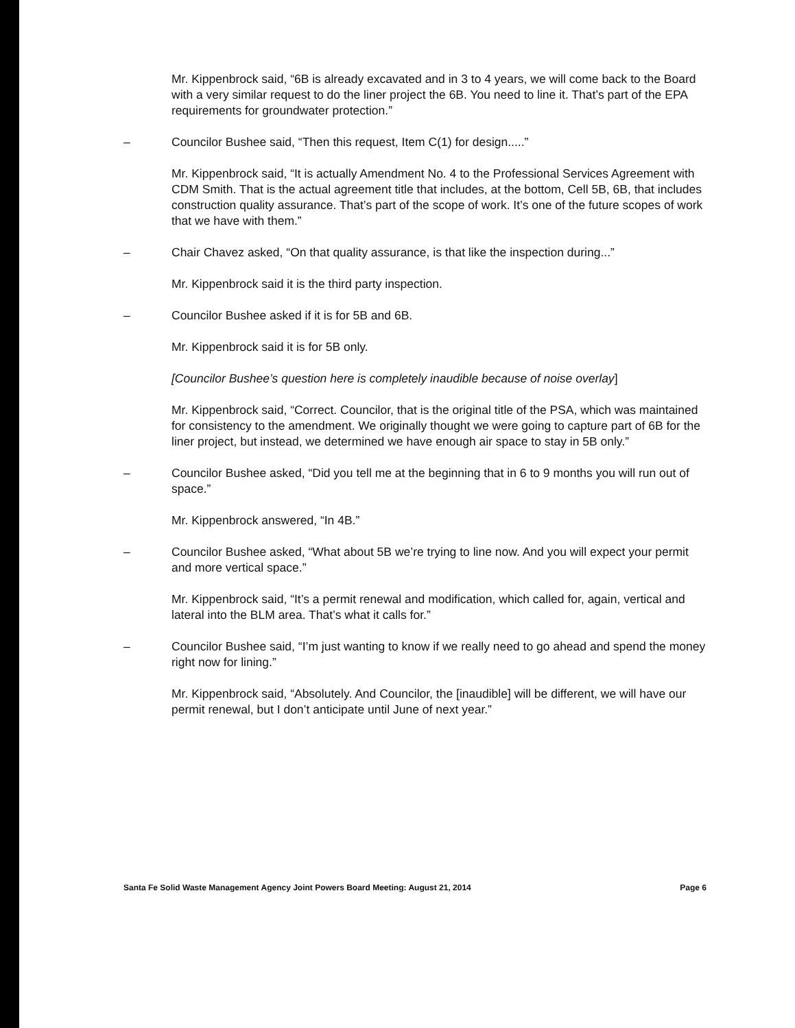Mr. Kippenbrock said, “6B is already excavated and in 3 to 4 years, we will come back to the Board with a very similar request to do the liner project the 6B. You need to line it. That’s part of the EPA requirements for groundwater protection.”
– Councilor Bushee said, “Then this request, Item C(1) for design.....”
Mr. Kippenbrock said, “It is actually Amendment No. 4 to the Professional Services Agreement with CDM Smith. That is the actual agreement title that includes, at the bottom, Cell 5B, 6B, that includes construction quality assurance. That’s part of the scope of work. It’s one of the future scopes of work that we have with them.”
– Chair Chavez asked, “On that quality assurance, is that like the inspection during...”
Mr. Kippenbrock said it is the third party inspection.
– Councilor Bushee asked if it is for 5B and 6B.
Mr. Kippenbrock said it is for 5B only.
[Councilor Bushee’s question here is completely inaudible because of noise overlay]
Mr. Kippenbrock said, “Correct. Councilor, that is the original title of the PSA, which was maintained for consistency to the amendment. We originally thought we were going to capture part of 6B for the liner project, but instead, we determined we have enough air space to stay in 5B only.”
– Councilor Bushee asked, “Did you tell me at the beginning that in 6 to 9 months you will run out of space.”
Mr. Kippenbrock answered, “In 4B.”
– Councilor Bushee asked, “What about 5B we’re trying to line now. And you will expect your permit and more vertical space.”
Mr. Kippenbrock said, “It’s a permit renewal and modification, which called for, again, vertical and lateral into the BLM area. That’s what it calls for.”
– Councilor Bushee said, “I’m just wanting to know if we really need to go ahead and spend the money right now for lining.”
Mr. Kippenbrock said, “Absolutely. And Councilor, the [inaudible] will be different, we will have our permit renewal, but I don’t anticipate until June of next year.”
Santa Fe Solid Waste Management Agency Joint Powers Board Meeting: August 21, 2014 Page 6